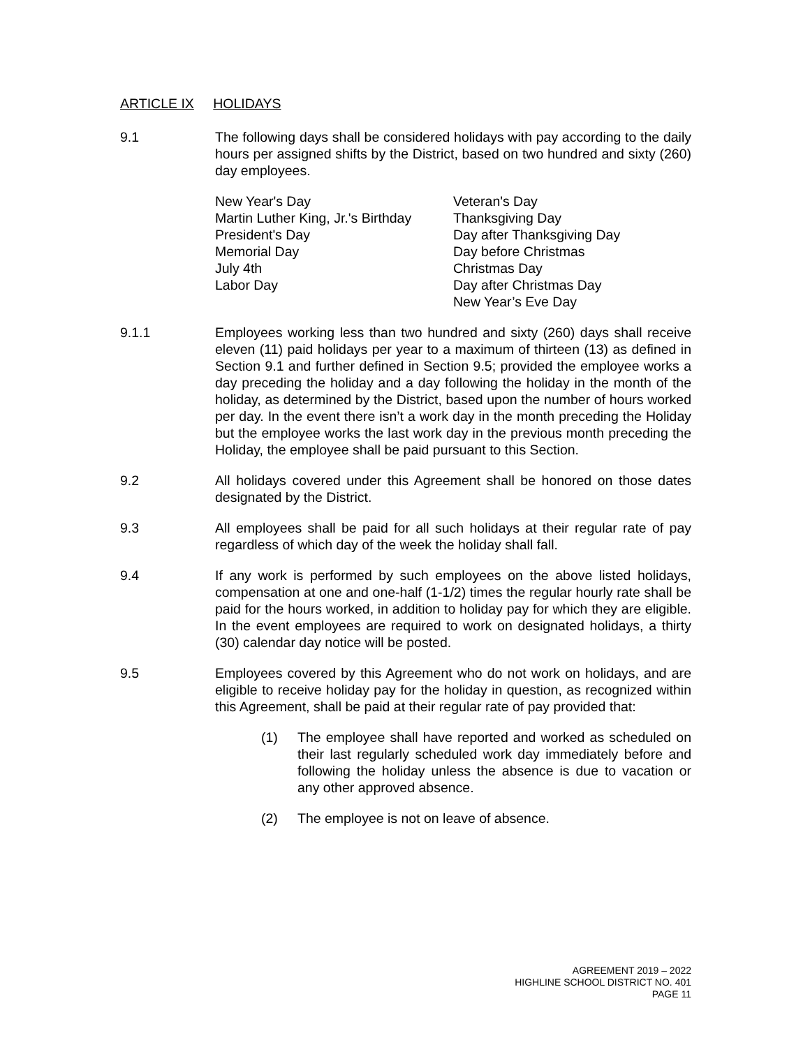ARTICLE IX HOLIDAYS
9.1 The following days shall be considered holidays with pay according to the daily hours per assigned shifts by the District, based on two hundred and sixty (260) day employees.
New Year's Day
Martin Luther King, Jr.'s Birthday
President's Day
Memorial Day
July 4th
Labor Day
Veteran's Day
Thanksgiving Day
Day after Thanksgiving Day
Day before Christmas
Christmas Day
Day after Christmas Day
New Year’s Eve Day
9.1.1 Employees working less than two hundred and sixty (260) days shall receive eleven (11) paid holidays per year to a maximum of thirteen (13) as defined in Section 9.1 and further defined in Section 9.5; provided the employee works a day preceding the holiday and a day following the holiday in the month of the holiday, as determined by the District, based upon the number of hours worked per day. In the event there isn’t a work day in the month preceding the Holiday but the employee works the last work day in the previous month preceding the Holiday, the employee shall be paid pursuant to this Section.
9.2 All holidays covered under this Agreement shall be honored on those dates designated by the District.
9.3 All employees shall be paid for all such holidays at their regular rate of pay regardless of which day of the week the holiday shall fall.
9.4 If any work is performed by such employees on the above listed holidays, compensation at one and one-half (1-1/2) times the regular hourly rate shall be paid for the hours worked, in addition to holiday pay for which they are eligible. In the event employees are required to work on designated holidays, a thirty (30) calendar day notice will be posted.
9.5 Employees covered by this Agreement who do not work on holidays, and are eligible to receive holiday pay for the holiday in question, as recognized within this Agreement, shall be paid at their regular rate of pay provided that:
(1) The employee shall have reported and worked as scheduled on their last regularly scheduled work day immediately before and following the holiday unless the absence is due to vacation or any other approved absence.
(2) The employee is not on leave of absence.
AGREEMENT 2019 – 2022
HIGHLINE SCHOOL DISTRICT NO. 401
PAGE 11